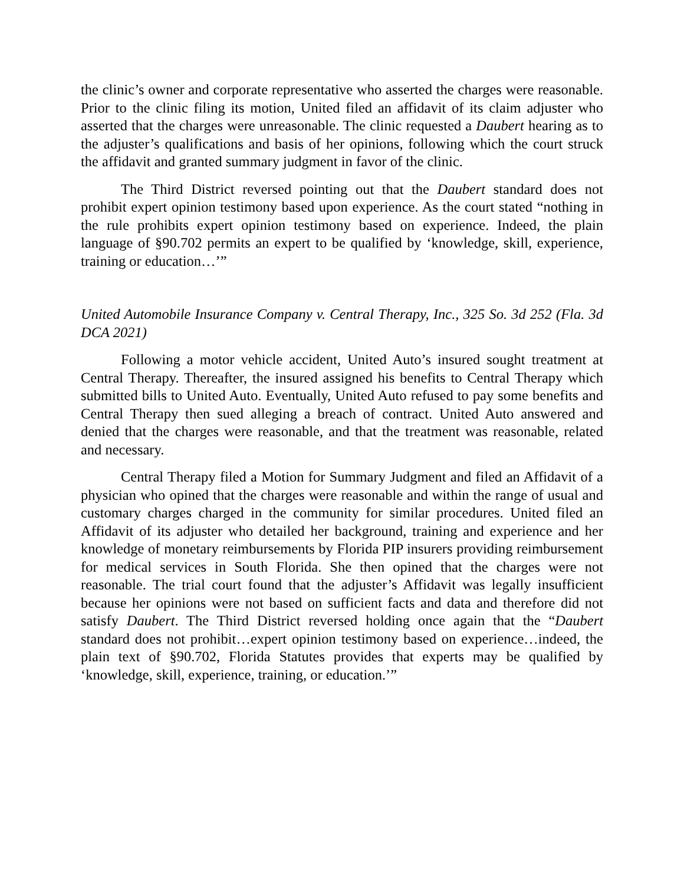the clinic’s owner and corporate representative who asserted the charges were reasonable. Prior to the clinic filing its motion, United filed an affidavit of its claim adjuster who asserted that the charges were unreasonable. The clinic requested a Daubert hearing as to the adjuster’s qualifications and basis of her opinions, following which the court struck the affidavit and granted summary judgment in favor of the clinic.
The Third District reversed pointing out that the Daubert standard does not prohibit expert opinion testimony based upon experience. As the court stated “nothing in the rule prohibits expert opinion testimony based on experience. Indeed, the plain language of §90.702 permits an expert to be qualified by ‘knowledge, skill, experience, training or education…’”
United Automobile Insurance Company v. Central Therapy, Inc., 325 So. 3d 252 (Fla. 3d DCA 2021)
Following a motor vehicle accident, United Auto’s insured sought treatment at Central Therapy. Thereafter, the insured assigned his benefits to Central Therapy which submitted bills to United Auto. Eventually, United Auto refused to pay some benefits and Central Therapy then sued alleging a breach of contract. United Auto answered and denied that the charges were reasonable, and that the treatment was reasonable, related and necessary.
Central Therapy filed a Motion for Summary Judgment and filed an Affidavit of a physician who opined that the charges were reasonable and within the range of usual and customary charges charged in the community for similar procedures. United filed an Affidavit of its adjuster who detailed her background, training and experience and her knowledge of monetary reimbursements by Florida PIP insurers providing reimbursement for medical services in South Florida. She then opined that the charges were not reasonable. The trial court found that the adjuster’s Affidavit was legally insufficient because her opinions were not based on sufficient facts and data and therefore did not satisfy Daubert. The Third District reversed holding once again that the “Daubert standard does not prohibit…expert opinion testimony based on experience…indeed, the plain text of §90.702, Florida Statutes provides that experts may be qualified by ‘knowledge, skill, experience, training, or education.’”